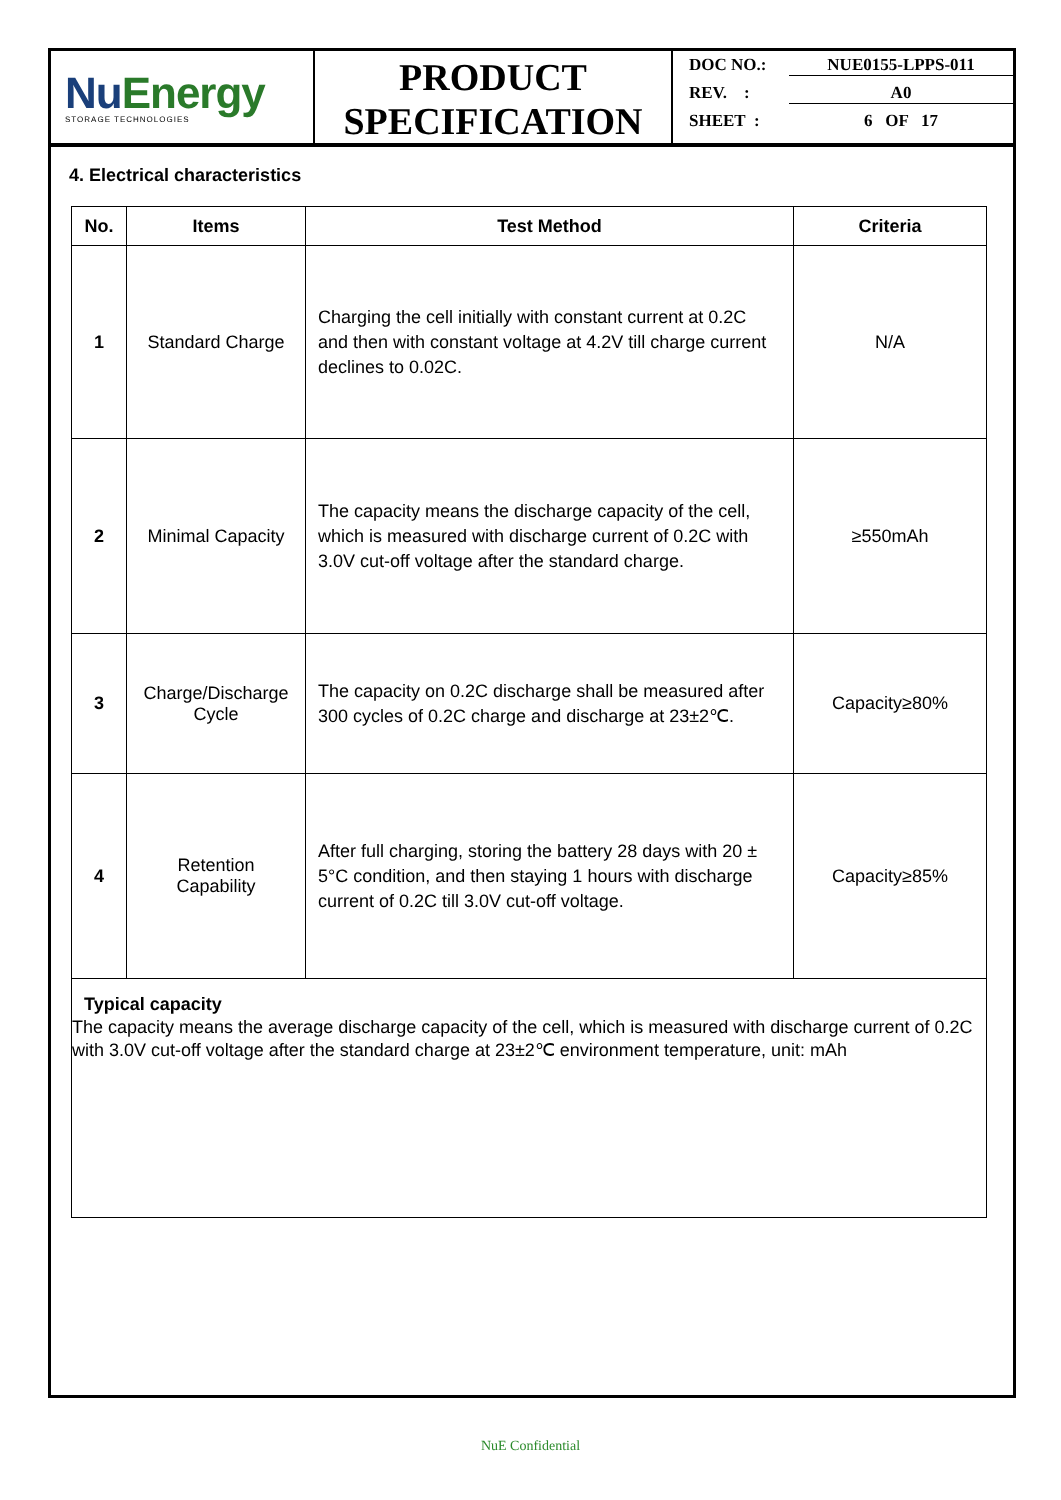Nu Energy
STORAGE TECHNOLOGIES
PRODUCT
SPECIFICATION
DOC NO.: NUE0155-LPPS-011
REV. : A0
SHEET : 6 OF 17
4. Electrical characteristics
| No. | Items | Test Method | Criteria |
| --- | --- | --- | --- |
| 1 | Standard Charge | Charging the cell initially with constant current at 0.2C and then with constant voltage at 4.2V till charge current declines to 0.02C. | N/A |
| 2 | Minimal Capacity | The capacity means the discharge capacity of the cell, which is measured with discharge current of 0.2C with 3.0V cut-off voltage after the standard charge. | ≥550mAh |
| 3 | Charge/Discharge Cycle | The capacity on 0.2C discharge shall be measured after 300 cycles of 0.2C charge and discharge at 23±2℃. | Capacity≥80% |
| 4 | Retention Capability | After full charging, storing the battery 28 days with 20 ± 5°C condition, and then staying 1 hours with discharge current of 0.2C till 3.0V cut-off voltage. | Capacity≥85% |
Typical capacity
The capacity means the average discharge capacity of the cell, which is measured with discharge current of 0.2C with 3.0V cut-off voltage after the standard charge at 23±2℃ environment temperature, unit: mAh
NuE Confidential